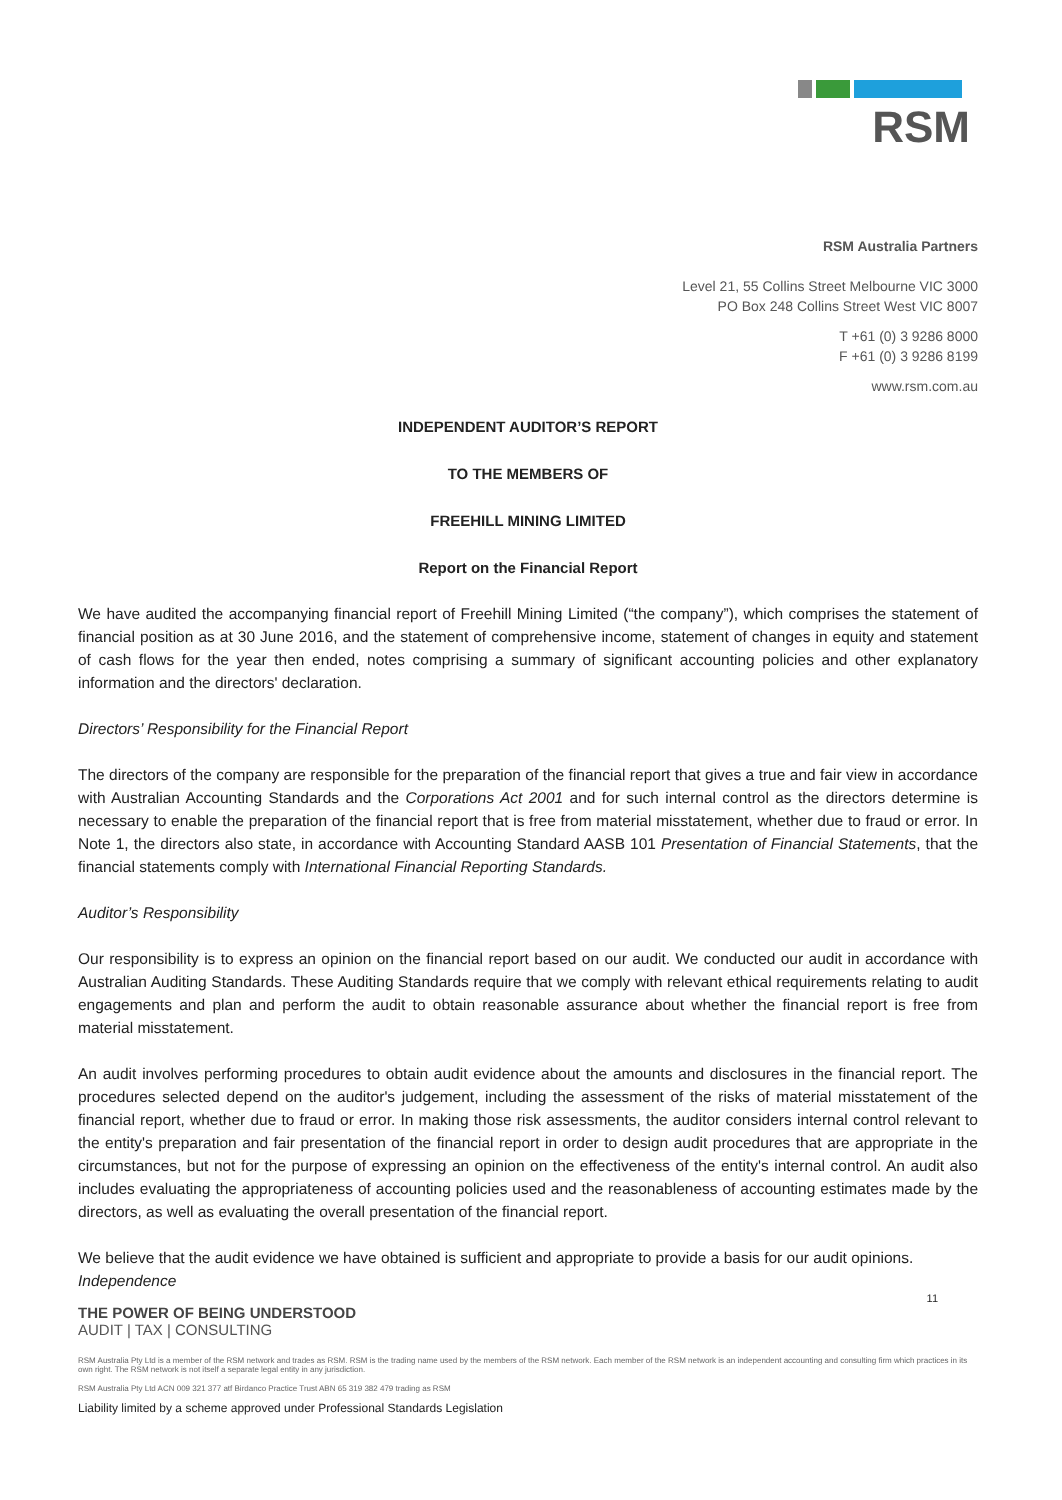RSM
RSM Australia Partners
Level 21, 55 Collins Street Melbourne VIC 3000
PO Box 248 Collins Street West VIC 8007
T +61 (0) 3 9286 8000
F +61 (0) 3 9286 8199
www.rsm.com.au
INDEPENDENT AUDITOR’S REPORT
TO THE MEMBERS OF
FREEHILL MINING LIMITED
Report on the Financial Report
We have audited the accompanying financial report of Freehill Mining Limited (“the company”), which comprises the statement of financial position as at 30 June 2016, and the statement of comprehensive income, statement of changes in equity and statement of cash flows for the year then ended, notes comprising a summary of significant accounting policies and other explanatory information and the directors' declaration.
Directors’ Responsibility for the Financial Report
The directors of the company are responsible for the preparation of the financial report that gives a true and fair view in accordance with Australian Accounting Standards and the Corporations Act 2001 and for such internal control as the directors determine is necessary to enable the preparation of the financial report that is free from material misstatement, whether due to fraud or error. In Note 1, the directors also state, in accordance with Accounting Standard AASB 101 Presentation of Financial Statements, that the financial statements comply with International Financial Reporting Standards.
Auditor’s Responsibility
Our responsibility is to express an opinion on the financial report based on our audit. We conducted our audit in accordance with Australian Auditing Standards. These Auditing Standards require that we comply with relevant ethical requirements relating to audit engagements and plan and perform the audit to obtain reasonable assurance about whether the financial report is free from material misstatement.
An audit involves performing procedures to obtain audit evidence about the amounts and disclosures in the financial report. The procedures selected depend on the auditor's judgement, including the assessment of the risks of material misstatement of the financial report, whether due to fraud or error. In making those risk assessments, the auditor considers internal control relevant to the entity's preparation and fair presentation of the financial report in order to design audit procedures that are appropriate in the circumstances, but not for the purpose of expressing an opinion on the effectiveness of the entity's internal control. An audit also includes evaluating the appropriateness of accounting policies used and the reasonableness of accounting estimates made by the directors, as well as evaluating the overall presentation of the financial report.
We believe that the audit evidence we have obtained is sufficient and appropriate to provide a basis for our audit opinions.
Independence
11
THE POWER OF BEING UNDERSTOOD
AUDIT | TAX | CONSULTING
RSM Australia Pty Ltd is a member of the RSM network and trades as RSM. RSM is the trading name used by the members of the RSM network. Each member of the RSM network is an independent accounting and consulting firm which practices in its own right. The RSM network is not itself a separate legal entity in any jurisdiction.
RSM Australia Pty Ltd ACN 009 321 377 atf Birdanco Practice Trust ABN 65 319 382 479 trading as RSM
Liability limited by a scheme approved under Professional Standards Legislation